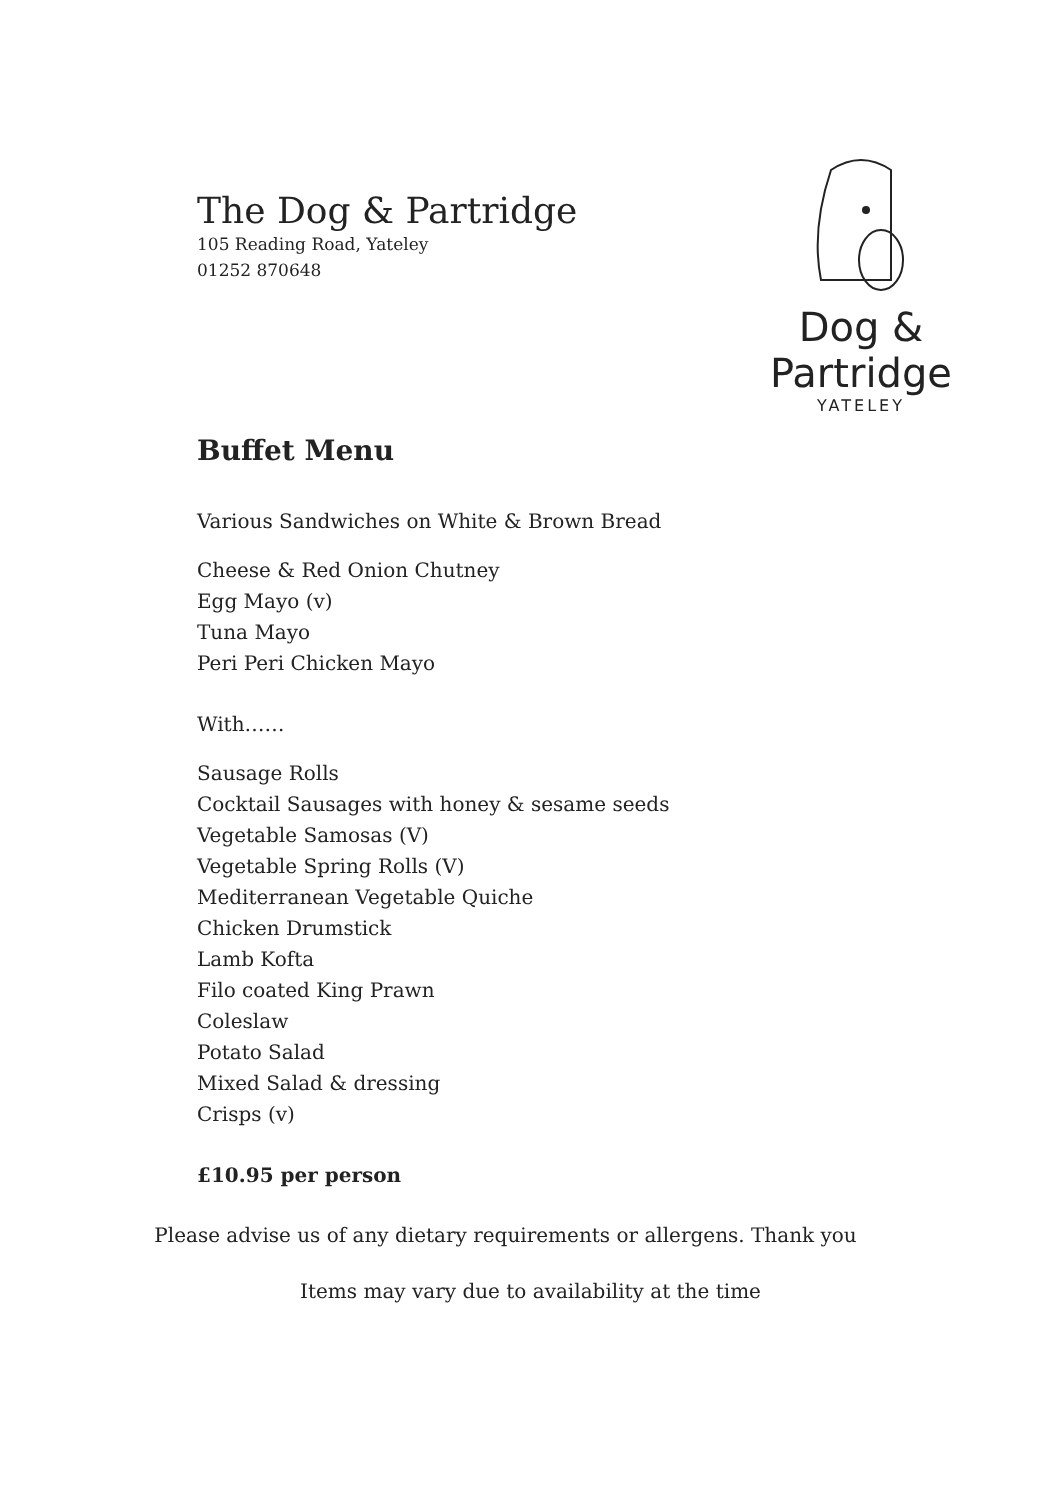The Dog & Partridge
105 Reading Road, Yateley
01252 870648
Dog & Partridge
YATELEY
Buffet Menu
Various Sandwiches on White & Brown Bread
Cheese & Red Onion Chutney
Egg Mayo (v)
Tuna Mayo
Peri Peri Chicken Mayo
With……
Sausage Rolls
Cocktail Sausages with honey & sesame seeds
Vegetable Samosas (V)
Vegetable Spring Rolls (V)
Mediterranean Vegetable Quiche
Chicken Drumstick
Lamb Kofta
Filo coated King Prawn
Coleslaw
Potato Salad
Mixed Salad & dressing
Crisps (v)
£10.95 per person
Please advise us of any dietary requirements or allergens. Thank you
Items may vary due to availability at the time